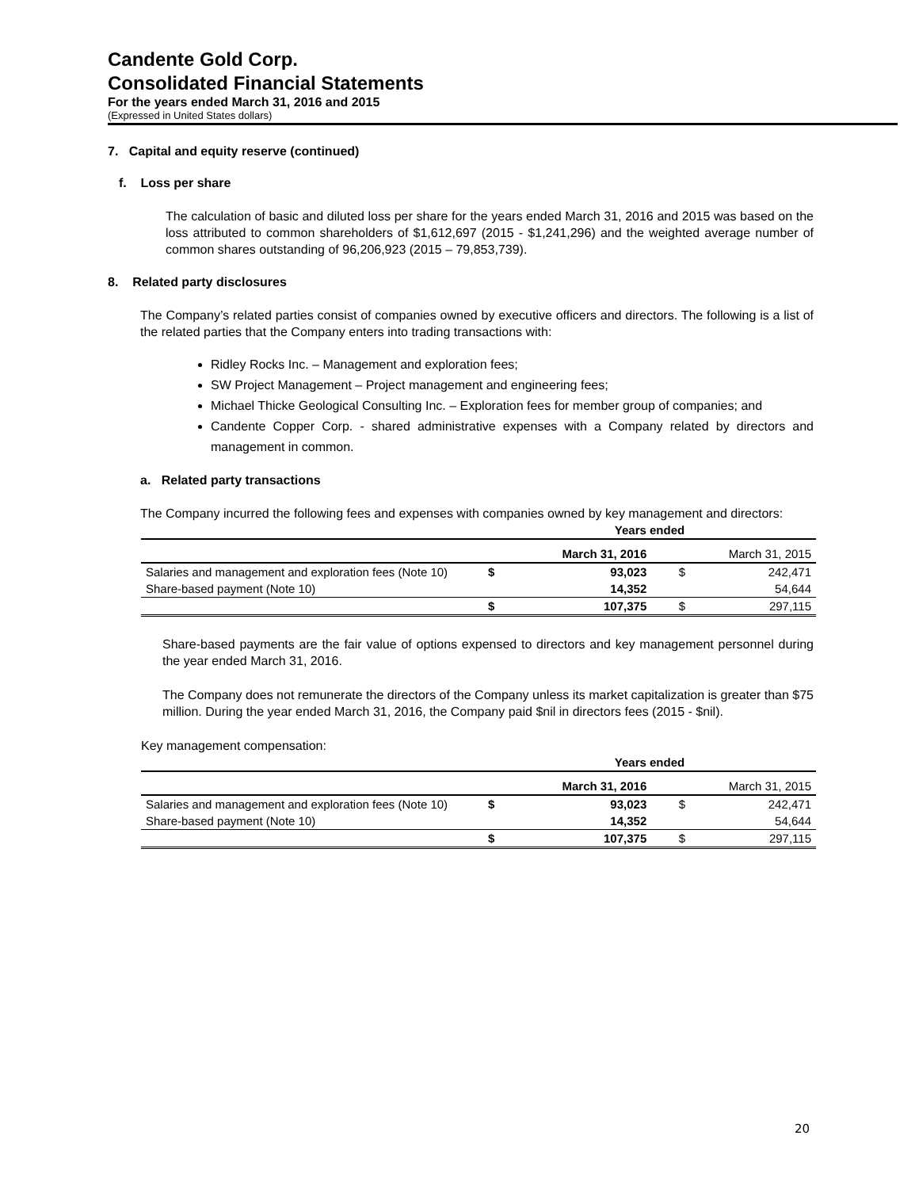Candente Gold Corp.
Consolidated Financial Statements
For the years ended March 31, 2016 and 2015
(Expressed in United States dollars)
7. Capital and equity reserve (continued)
f. Loss per share
The calculation of basic and diluted loss per share for the years ended March 31, 2016 and 2015 was based on the loss attributed to common shareholders of $1,612,697 (2015 - $1,241,296) and the weighted average number of common shares outstanding of 96,206,923 (2015 – 79,853,739).
8. Related party disclosures
The Company’s related parties consist of companies owned by executive officers and directors. The following is a list of the related parties that the Company enters into trading transactions with:
Ridley Rocks Inc. – Management and exploration fees;
SW Project Management – Project management and engineering fees;
Michael Thicke Geological Consulting Inc. – Exploration fees for member group of companies; and
Candente Copper Corp. - shared administrative expenses with a Company related by directors and management in common.
a. Related party transactions
The Company incurred the following fees and expenses with companies owned by key management and directors:
| | Years ended | | | |
| | March 31, 2016 | | March 31, 2015 | |
| Salaries and management and exploration fees (Note 10) | $ | 93,023 | $ | 242,471 |
| Share-based payment (Note 10) | | 14,352 | | 54,644 |
| | $ | 107,375 | $ | 297,115 |
Share-based payments are the fair value of options expensed to directors and key management personnel during the year ended March 31, 2016.
The Company does not remunerate the directors of the Company unless its market capitalization is greater than $75 million. During the year ended March 31, 2016, the Company paid $nil in directors fees (2015 - $nil).
Key management compensation:
| | Years ended | | | |
| | March 31, 2016 | | March 31, 2015 | |
| Salaries and management and exploration fees (Note 10) | $ | 93,023 | $ | 242,471 |
| Share-based payment (Note 10) | | 14,352 | | 54,644 |
| | $ | 107,375 | $ | 297,115 |
20